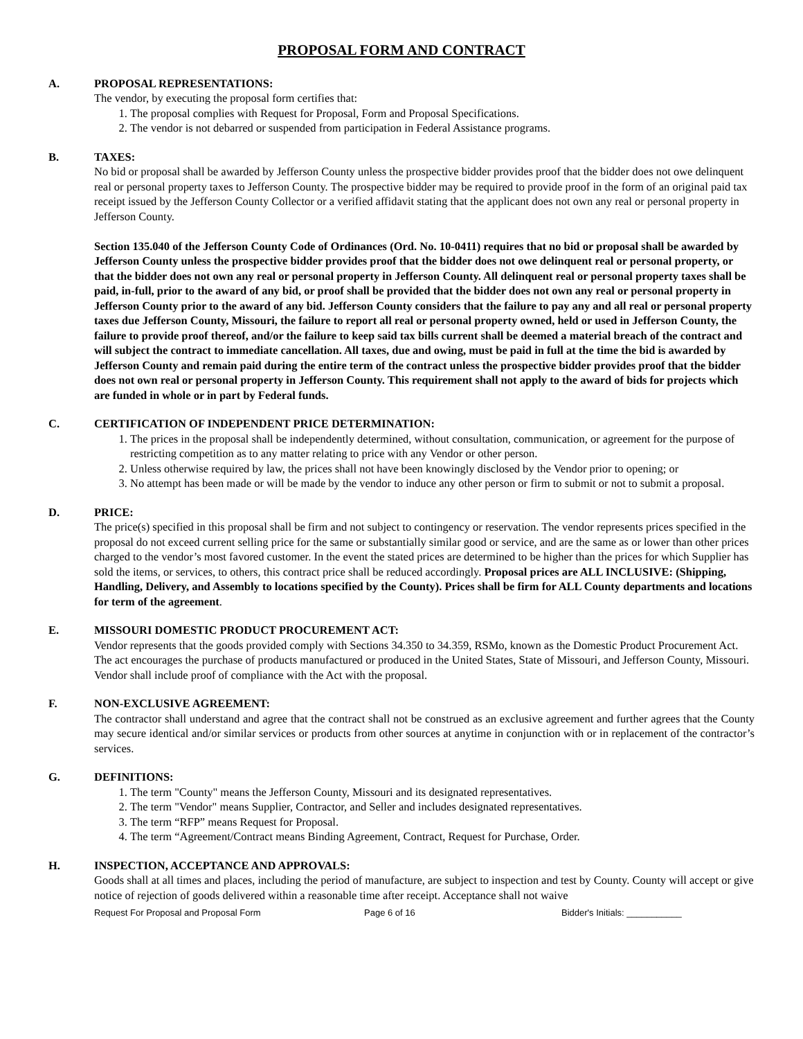PROPOSAL FORM AND CONTRACT
A. PROPOSAL REPRESENTATIONS:
The vendor, by executing the proposal form certifies that:
1. The proposal complies with Request for Proposal, Form and Proposal Specifications.
2. The vendor is not debarred or suspended from participation in Federal Assistance programs.
B. TAXES:
No bid or proposal shall be awarded by Jefferson County unless the prospective bidder provides proof that the bidder does not owe delinquent real or personal property taxes to Jefferson County. The prospective bidder may be required to provide proof in the form of an original paid tax receipt issued by the Jefferson County Collector or a verified affidavit stating that the applicant does not own any real or personal property in Jefferson County.
Section 135.040 of the Jefferson County Code of Ordinances (Ord. No. 10-0411) requires that no bid or proposal shall be awarded by Jefferson County unless the prospective bidder provides proof that the bidder does not owe delinquent real or personal property, or that the bidder does not own any real or personal property in Jefferson County. All delinquent real or personal property taxes shall be paid, in-full, prior to the award of any bid, or proof shall be provided that the bidder does not own any real or personal property in Jefferson County prior to the award of any bid. Jefferson County considers that the failure to pay any and all real or personal property taxes due Jefferson County, Missouri, the failure to report all real or personal property owned, held or used in Jefferson County, the failure to provide proof thereof, and/or the failure to keep said tax bills current shall be deemed a material breach of the contract and will subject the contract to immediate cancellation. All taxes, due and owing, must be paid in full at the time the bid is awarded by Jefferson County and remain paid during the entire term of the contract unless the prospective bidder provides proof that the bidder does not own real or personal property in Jefferson County. This requirement shall not apply to the award of bids for projects which are funded in whole or in part by Federal funds.
C. CERTIFICATION OF INDEPENDENT PRICE DETERMINATION:
1. The prices in the proposal shall be independently determined, without consultation, communication, or agreement for the purpose of restricting competition as to any matter relating to price with any Vendor or other person.
2. Unless otherwise required by law, the prices shall not have been knowingly disclosed by the Vendor prior to opening; or
3. No attempt has been made or will be made by the vendor to induce any other person or firm to submit or not to submit a proposal.
D. PRICE:
The price(s) specified in this proposal shall be firm and not subject to contingency or reservation. The vendor represents prices specified in the proposal do not exceed current selling price for the same or substantially similar good or service, and are the same as or lower than other prices charged to the vendor’s most favored customer. In the event the stated prices are determined to be higher than the prices for which Supplier has sold the items, or services, to others, this contract price shall be reduced accordingly. Proposal prices are ALL INCLUSIVE: (Shipping, Handling, Delivery, and Assembly to locations specified by the County). Prices shall be firm for ALL County departments and locations for term of the agreement.
E. MISSOURI DOMESTIC PRODUCT PROCUREMENT ACT:
Vendor represents that the goods provided comply with Sections 34.350 to 34.359, RSMo, known as the Domestic Product Procurement Act. The act encourages the purchase of products manufactured or produced in the United States, State of Missouri, and Jefferson County, Missouri. Vendor shall include proof of compliance with the Act with the proposal.
F. NON-EXCLUSIVE AGREEMENT:
The contractor shall understand and agree that the contract shall not be construed as an exclusive agreement and further agrees that the County may secure identical and/or similar services or products from other sources at anytime in conjunction with or in replacement of the contractor’s services.
G. DEFINITIONS:
1. The term "County" means the Jefferson County, Missouri and its designated representatives.
2. The term "Vendor" means Supplier, Contractor, and Seller and includes designated representatives.
3. The term “RFP” means Request for Proposal.
4. The term “Agreement/Contract means Binding Agreement, Contract, Request for Purchase, Order.
H. INSPECTION, ACCEPTANCE AND APPROVALS:
Goods shall at all times and places, including the period of manufacture, are subject to inspection and test by County. County will accept or give notice of rejection of goods delivered within a reasonable time after receipt. Acceptance shall not waive
Request For Proposal and Proposal Form Page 6 of 16 Bidder's Initials: ___________